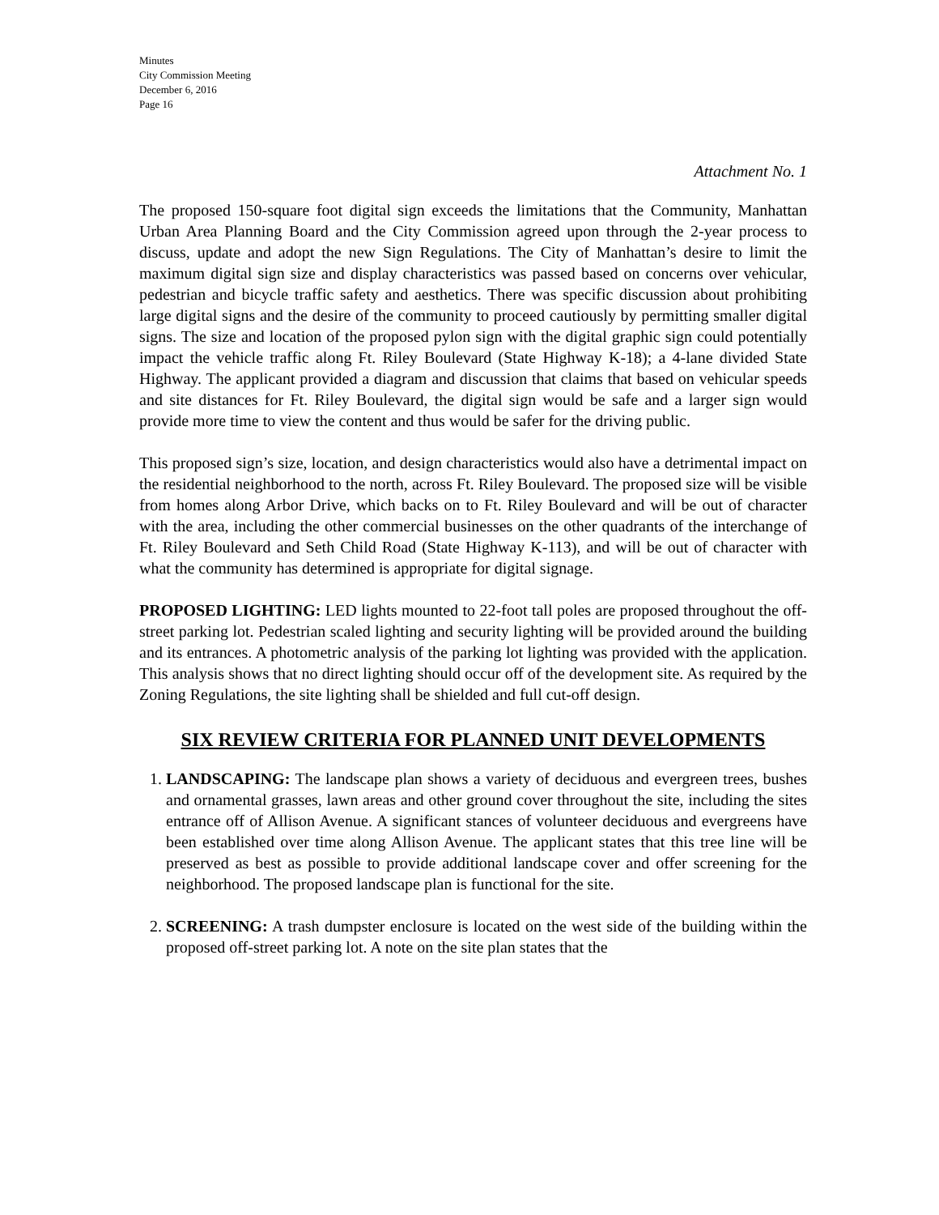Minutes
City Commission Meeting
December 6, 2016
Page 16
Attachment No. 1
The proposed 150-square foot digital sign exceeds the limitations that the Community, Manhattan Urban Area Planning Board and the City Commission agreed upon through the 2-year process to discuss, update and adopt the new Sign Regulations. The City of Manhattan’s desire to limit the maximum digital sign size and display characteristics was passed based on concerns over vehicular, pedestrian and bicycle traffic safety and aesthetics. There was specific discussion about prohibiting large digital signs and the desire of the community to proceed cautiously by permitting smaller digital signs. The size and location of the proposed pylon sign with the digital graphic sign could potentially impact the vehicle traffic along Ft. Riley Boulevard (State Highway K-18); a 4-lane divided State Highway. The applicant provided a diagram and discussion that claims that based on vehicular speeds and site distances for Ft. Riley Boulevard, the digital sign would be safe and a larger sign would provide more time to view the content and thus would be safer for the driving public.
This proposed sign’s size, location, and design characteristics would also have a detrimental impact on the residential neighborhood to the north, across Ft. Riley Boulevard. The proposed size will be visible from homes along Arbor Drive, which backs on to Ft. Riley Boulevard and will be out of character with the area, including the other commercial businesses on the other quadrants of the interchange of Ft. Riley Boulevard and Seth Child Road (State Highway K-113), and will be out of character with what the community has determined is appropriate for digital signage.
PROPOSED LIGHTING: LED lights mounted to 22-foot tall poles are proposed throughout the off-street parking lot. Pedestrian scaled lighting and security lighting will be provided around the building and its entrances. A photometric analysis of the parking lot lighting was provided with the application. This analysis shows that no direct lighting should occur off of the development site. As required by the Zoning Regulations, the site lighting shall be shielded and full cut-off design.
SIX REVIEW CRITERIA FOR PLANNED UNIT DEVELOPMENTS
1. LANDSCAPING: The landscape plan shows a variety of deciduous and evergreen trees, bushes and ornamental grasses, lawn areas and other ground cover throughout the site, including the sites entrance off of Allison Avenue. A significant stances of volunteer deciduous and evergreens have been established over time along Allison Avenue. The applicant states that this tree line will be preserved as best as possible to provide additional landscape cover and offer screening for the neighborhood. The proposed landscape plan is functional for the site.
2. SCREENING: A trash dumpster enclosure is located on the west side of the building within the proposed off-street parking lot. A note on the site plan states that the